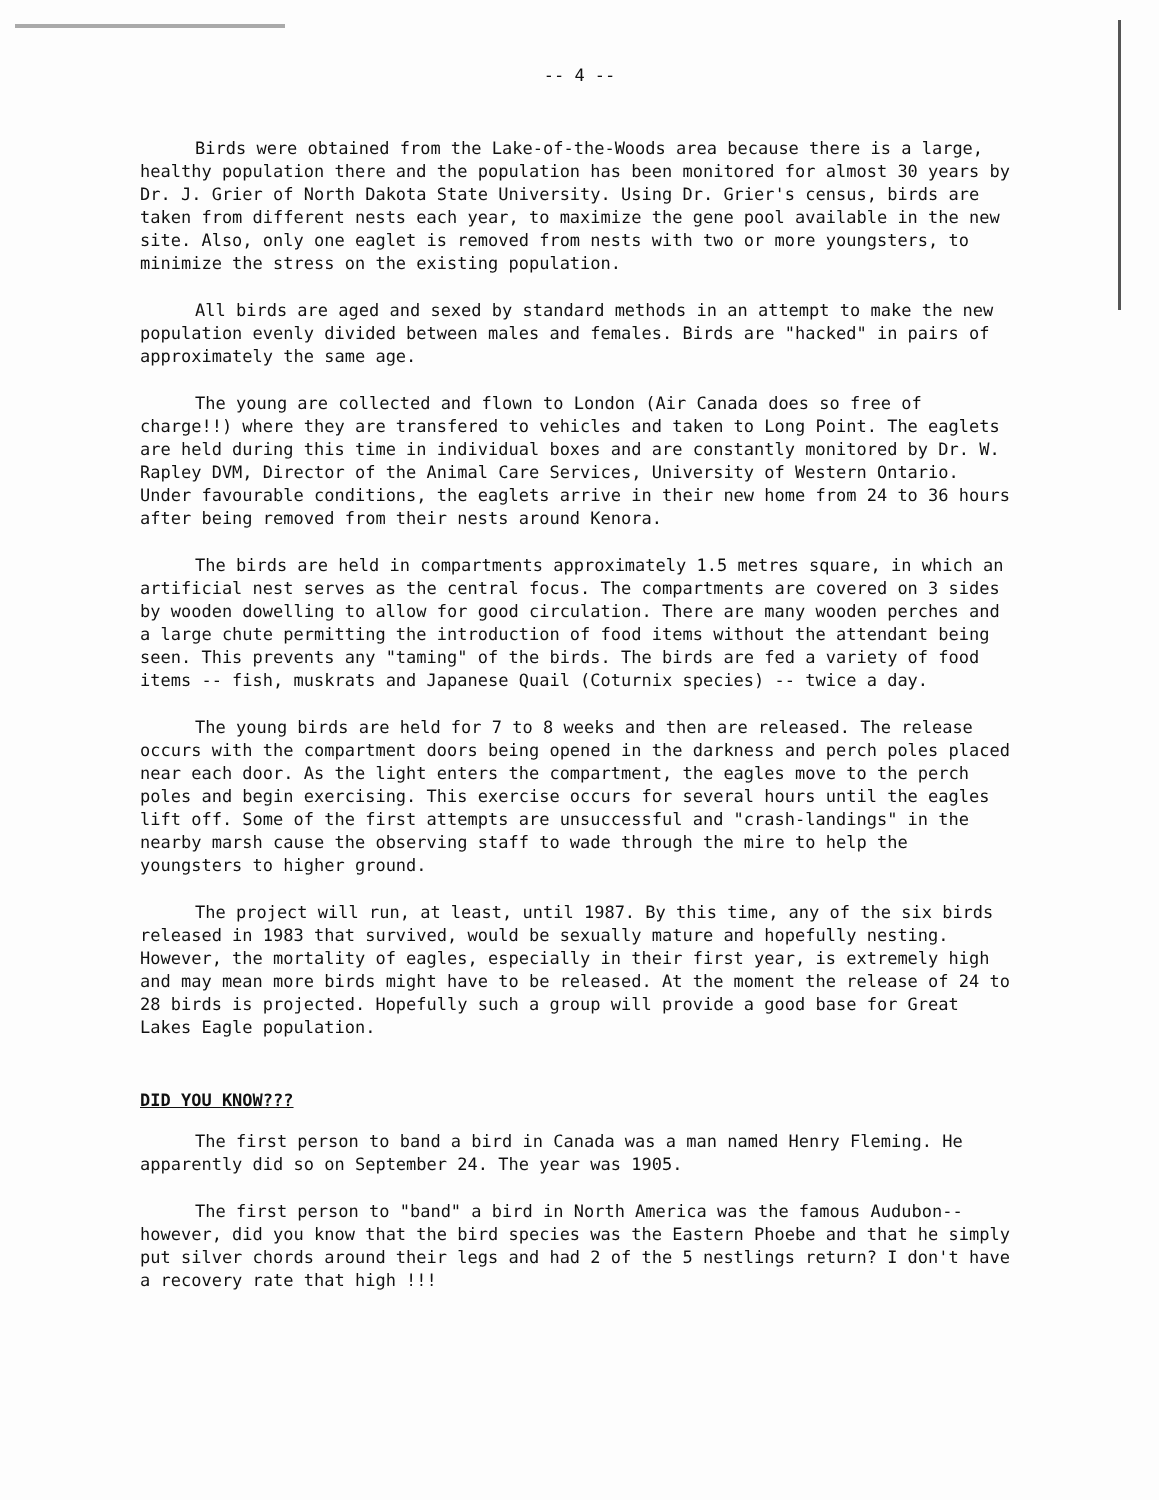-- 4 --
Birds were obtained from the Lake-of-the-Woods area because there is a large, healthy population there and the population has been monitored for almost 30 years by Dr. J. Grier of North Dakota State University. Using Dr. Grier's census, birds are taken from different nests each year, to maximize the gene pool available in the new site. Also, only one eaglet is removed from nests with two or more youngsters, to minimize the stress on the existing population.
All birds are aged and sexed by standard methods in an attempt to make the new population evenly divided between males and females. Birds are "hacked" in pairs of approximately the same age.
The young are collected and flown to London (Air Canada does so free of charge!!) where they are transfered to vehicles and taken to Long Point. The eaglets are held during this time in individual boxes and are constantly monitored by Dr. W. Rapley DVM, Director of the Animal Care Services, University of Western Ontario. Under favourable conditions, the eaglets arrive in their new home from 24 to 36 hours after being removed from their nests around Kenora.
The birds are held in compartments approximately 1.5 metres square, in which an artificial nest serves as the central focus. The compartments are covered on 3 sides by wooden dowelling to allow for good circulation. There are many wooden perches and a large chute permitting the introduction of food items without the attendant being seen. This prevents any "taming" of the birds. The birds are fed a variety of food items -- fish, muskrats and Japanese Quail (Coturnix species) -- twice a day.
The young birds are held for 7 to 8 weeks and then are released. The release occurs with the compartment doors being opened in the darkness and perch poles placed near each door. As the light enters the compartment, the eagles move to the perch poles and begin exercising. This exercise occurs for several hours until the eagles lift off. Some of the first attempts are unsuccessful and "crash-landings" in the nearby marsh cause the observing staff to wade through the mire to help the youngsters to higher ground.
The project will run, at least, until 1987. By this time, any of the six birds released in 1983 that survived, would be sexually mature and hopefully nesting. However, the mortality of eagles, especially in their first year, is extremely high and may mean more birds might have to be released. At the moment the release of 24 to 28 birds is projected. Hopefully such a group will provide a good base for Great Lakes Eagle population.
DID YOU KNOW???
The first person to band a bird in Canada was a man named Henry Fleming. He apparently did so on September 24. The year was 1905.
The first person to "band" a bird in North America was the famous Audubon-- however, did you know that the bird species was the Eastern Phoebe and that he simply put silver chords around their legs and had 2 of the 5 nestlings return? I don't have a recovery rate that high !!!